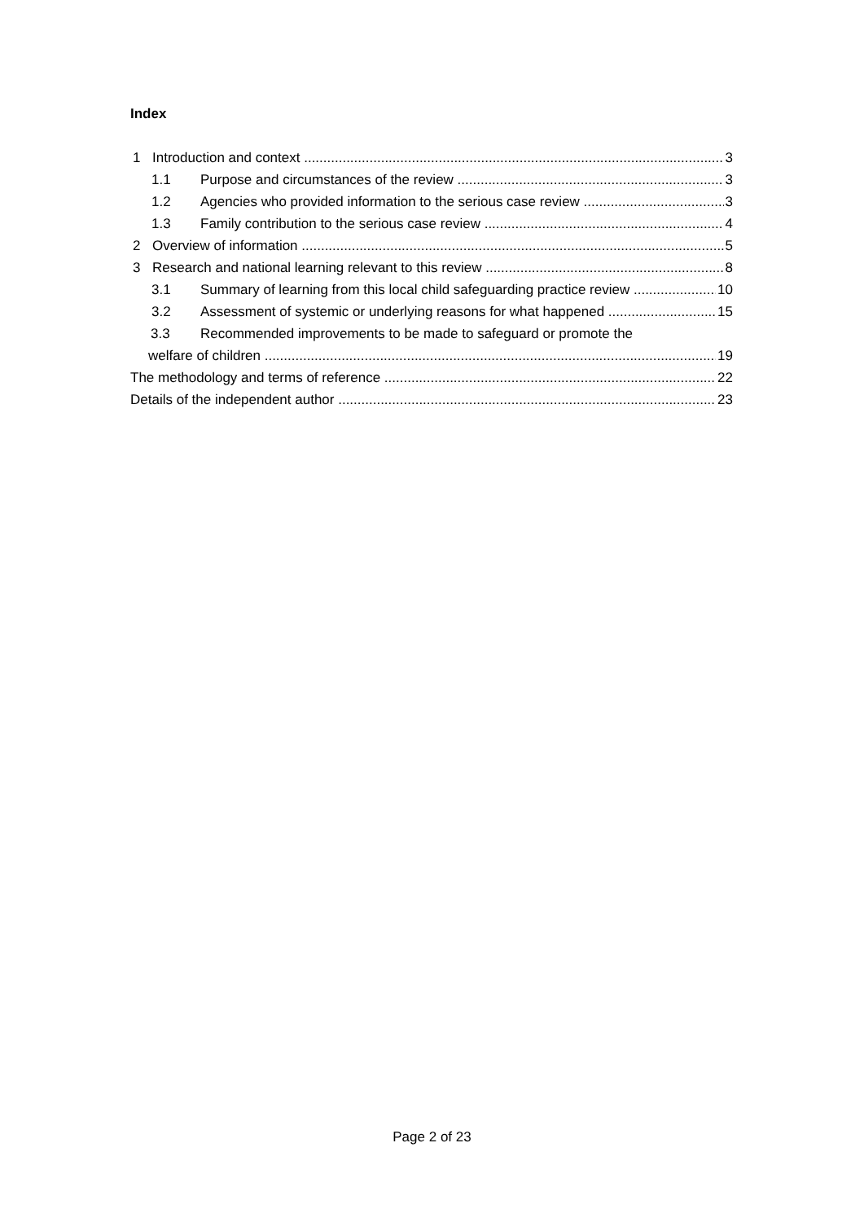Index
1 Introduction and context 3
1.1 Purpose and circumstances of the review 3
1.2 Agencies who provided information to the serious case review 3
1.3 Family contribution to the serious case review 4
2 Overview of information 5
3 Research and national learning relevant to this review 8
3.1 Summary of learning from this local child safeguarding practice review 10
3.2 Assessment of systemic or underlying reasons for what happened 15
3.3 Recommended improvements to be made to safeguard or promote the
welfare of children 19
The methodology and terms of reference 22
Details of the independent author 23
Page 2 of 23